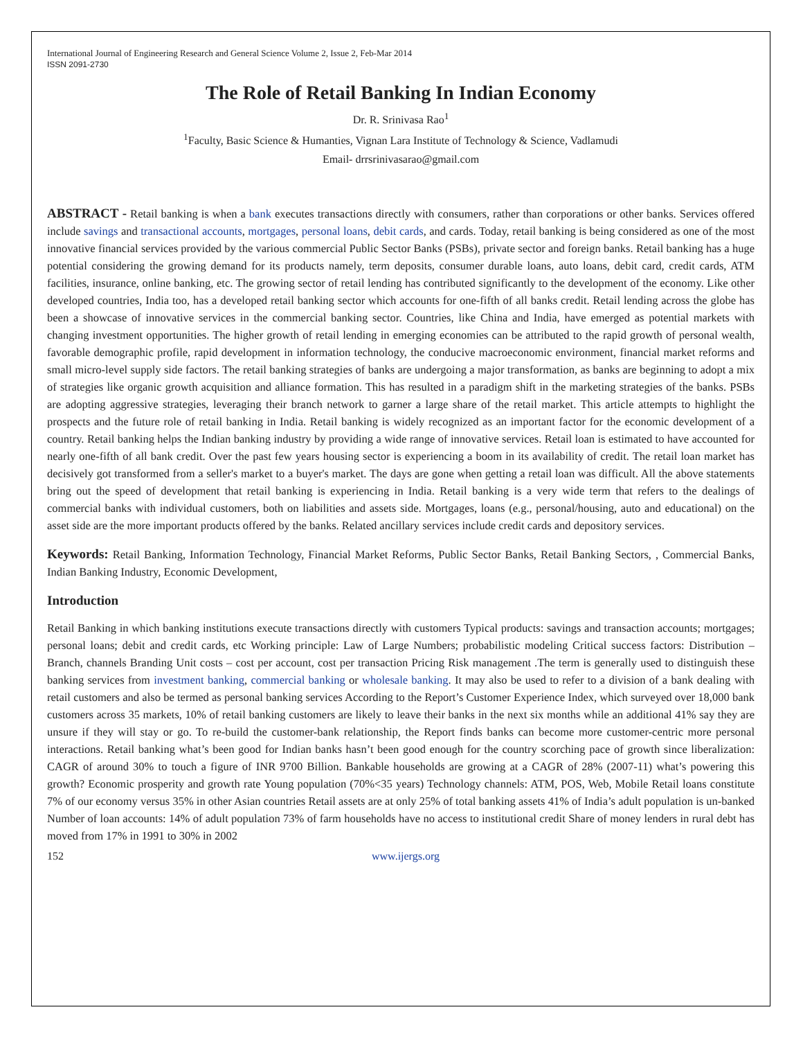International Journal of Engineering Research and General Science Volume 2, Issue 2, Feb-Mar 2014
ISSN 2091-2730
The Role of Retail Banking In Indian Economy
Dr. R. Srinivasa Rao<sup>1</sup>
<sup>1</sup> Faculty, Basic Science & Humanties, Vignan Lara Institute of Technology & Science, Vadlamudi
Email- drrsrinivasarao@gmail.com
ABSTRACT - Retail banking is when a bank executes transactions directly with consumers, rather than corporations or other banks. Services offered include savings and transactional accounts, mortgages, personal loans, debit cards, and cards. Today, retail banking is being considered as one of the most innovative financial services provided by the various commercial Public Sector Banks (PSBs), private sector and foreign banks. Retail banking has a huge potential considering the growing demand for its products namely, term deposits, consumer durable loans, auto loans, debit card, credit cards, ATM facilities, insurance, online banking, etc. The growing sector of retail lending has contributed significantly to the development of the economy. Like other developed countries, India too, has a developed retail banking sector which accounts for one-fifth of all banks credit. Retail lending across the globe has been a showcase of innovative services in the commercial banking sector. Countries, like China and India, have emerged as potential markets with changing investment opportunities. The higher growth of retail lending in emerging economies can be attributed to the rapid growth of personal wealth, favorable demographic profile, rapid development in information technology, the conducive macroeconomic environment, financial market reforms and small micro-level supply side factors. The retail banking strategies of banks are undergoing a major transformation, as banks are beginning to adopt a mix of strategies like organic growth acquisition and alliance formation. This has resulted in a paradigm shift in the marketing strategies of the banks. PSBs are adopting aggressive strategies, leveraging their branch network to garner a large share of the retail market. This article attempts to highlight the prospects and the future role of retail banking in India. Retail banking is widely recognized as an important factor for the economic development of a country. Retail banking helps the Indian banking industry by providing a wide range of innovative services. Retail loan is estimated to have accounted for nearly one-fifth of all bank credit. Over the past few years housing sector is experiencing a boom in its availability of credit. The retail loan market has decisively got transformed from a seller's market to a buyer's market. The days are gone when getting a retail loan was difficult. All the above statements bring out the speed of development that retail banking is experiencing in India. Retail banking is a very wide term that refers to the dealings of commercial banks with individual customers, both on liabilities and assets side. Mortgages, loans (e.g., personal/housing, auto and educational) on the asset side are the more important products offered by the banks. Related ancillary services include credit cards and depository services.
Keywords: Retail Banking, Information Technology, Financial Market Reforms, Public Sector Banks, Retail Banking Sectors, , Commercial Banks, Indian Banking Industry, Economic Development,
Introduction
Retail Banking in which banking institutions execute transactions directly with customers Typical products: savings and transaction accounts; mortgages; personal loans; debit and credit cards, etc Working principle: Law of Large Numbers; probabilistic modeling Critical success factors: Distribution – Branch, channels Branding Unit costs – cost per account, cost per transaction Pricing Risk management .The term is generally used to distinguish these banking services from investment banking, commercial banking or wholesale banking. It may also be used to refer to a division of a bank dealing with retail customers and also be termed as personal banking services According to the Report’s Customer Experience Index, which surveyed over 18,000 bank customers across 35 markets, 10% of retail banking customers are likely to leave their banks in the next six months while an additional 41% say they are unsure if they will stay or go. To re-build the customer-bank relationship, the Report finds banks can become more customer-centric more personal interactions. Retail banking what’s been good for Indian banks hasn’t been good enough for the country scorching pace of growth since liberalization: CAGR of around 30% to touch a figure of INR 9700 Billion. Bankable households are growing at a CAGR of 28% (2007-11) what’s powering this growth? Economic prosperity and growth rate Young population (70%<35 years) Technology channels: ATM, POS, Web, Mobile Retail loans constitute 7% of our economy versus 35% in other Asian countries Retail assets are at only 25% of total banking assets 41% of India’s adult population is un-banked Number of loan accounts: 14% of adult population 73% of farm households have no access to institutional credit Share of money lenders in rural debt has moved from 17% in 1991 to 30% in 2002
152 www.ijergs.org